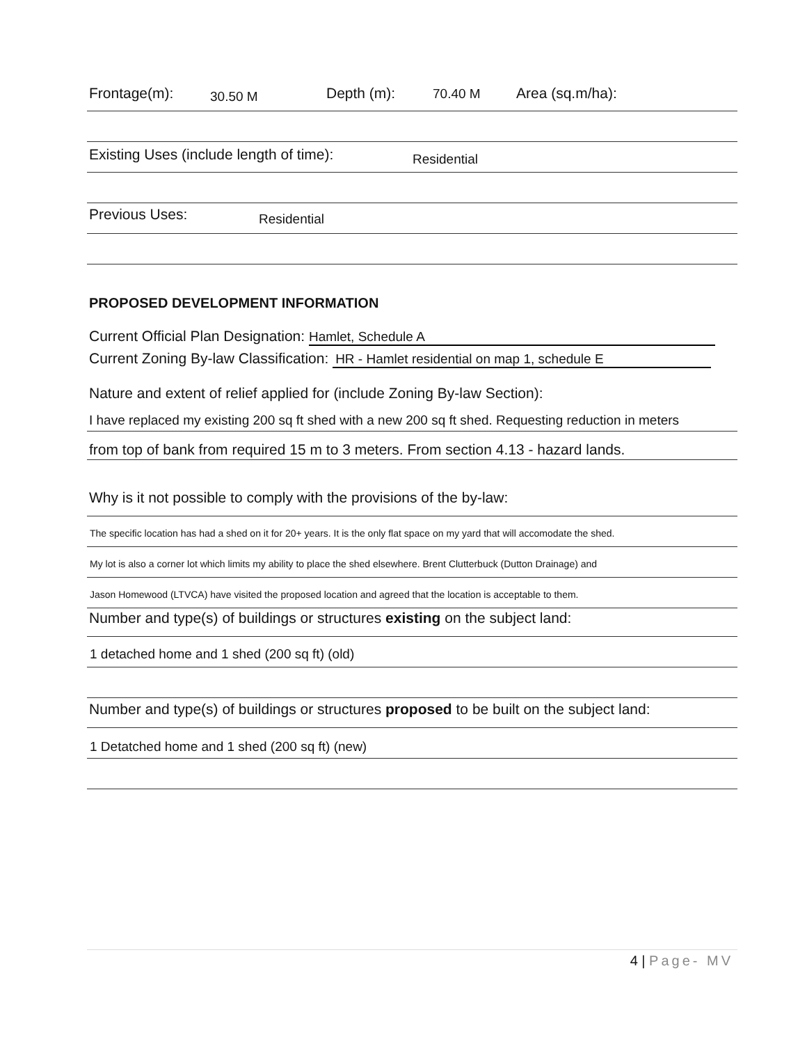Frontage(m): 30.50 M Depth (m): 70.40 M Area (sq.m/ha):
Existing Uses (include length of time): Residential
Previous Uses: Residential
PROPOSED DEVELOPMENT INFORMATION
Current Official Plan Designation: Hamlet, Schedule A
Current Zoning By-law Classification: HR - Hamlet residential on map 1, schedule E
Nature and extent of relief applied for (include Zoning By-law Section):
I have replaced my existing 200 sq ft shed with a new 200 sq ft shed. Requesting reduction in meters
from top of bank from required 15 m to 3 meters. From section 4.13 - hazard lands.
Why is it not possible to comply with the provisions of the by-law:
The specific location has had a shed on it for 20+ years. It is the only flat space on my yard that will accomodate the shed.
My lot is also a corner lot which limits my ability to place the shed elsewhere. Brent Clutterbuck (Dutton Drainage) and
Jason Homewood (LTVCA) have visited the proposed location and agreed that the location is acceptable to them.
Number and type(s) of buildings or structures existing on the subject land:
1 detached home and 1 shed (200 sq ft) (old)
Number and type(s) of buildings or structures proposed to be built on the subject land:
1 Detatched home and 1 shed (200 sq ft) (new)
4 | Page- MV